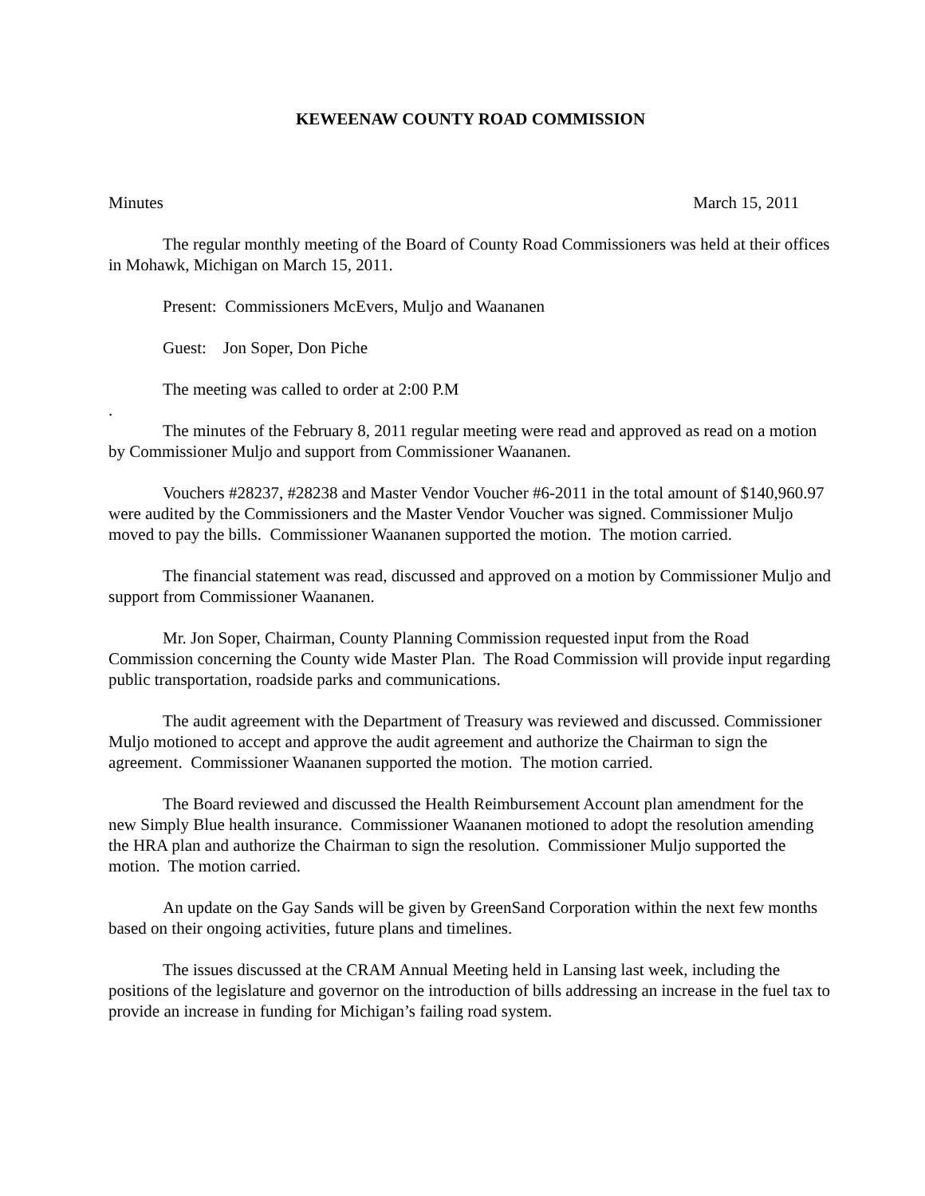KEWEENAW COUNTY ROAD COMMISSION
Minutes March 15, 2011
The regular monthly meeting of the Board of County Road Commissioners was held at their offices in Mohawk, Michigan on March 15, 2011.
Present: Commissioners McEvers, Muljo and Waananen
Guest: Jon Soper, Don Piche
The meeting was called to order at 2:00 P.M
.
The minutes of the February 8, 2011 regular meeting were read and approved as read on a motion by Commissioner Muljo and support from Commissioner Waananen.
Vouchers #28237, #28238 and Master Vendor Voucher #6-2011 in the total amount of $140,960.97 were audited by the Commissioners and the Master Vendor Voucher was signed. Commissioner Muljo moved to pay the bills. Commissioner Waananen supported the motion. The motion carried.
The financial statement was read, discussed and approved on a motion by Commissioner Muljo and support from Commissioner Waananen.
Mr. Jon Soper, Chairman, County Planning Commission requested input from the Road Commission concerning the County wide Master Plan. The Road Commission will provide input regarding public transportation, roadside parks and communications.
The audit agreement with the Department of Treasury was reviewed and discussed. Commissioner Muljo motioned to accept and approve the audit agreement and authorize the Chairman to sign the agreement. Commissioner Waananen supported the motion. The motion carried.
The Board reviewed and discussed the Health Reimbursement Account plan amendment for the new Simply Blue health insurance. Commissioner Waananen motioned to adopt the resolution amending the HRA plan and authorize the Chairman to sign the resolution. Commissioner Muljo supported the motion. The motion carried.
An update on the Gay Sands will be given by GreenSand Corporation within the next few months based on their ongoing activities, future plans and timelines.
The issues discussed at the CRAM Annual Meeting held in Lansing last week, including the positions of the legislature and governor on the introduction of bills addressing an increase in the fuel tax to provide an increase in funding for Michigan’s failing road system.